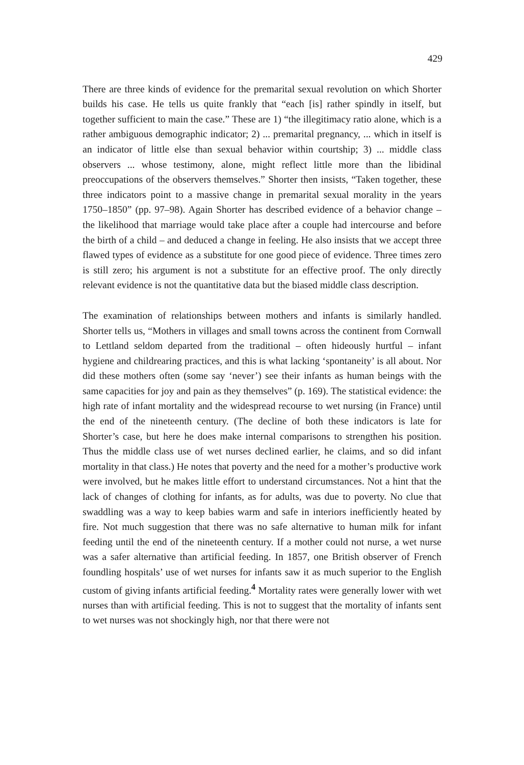429
There are three kinds of evidence for the premarital sexual revolution on which Shorter builds his case. He tells us quite frankly that “each [is] rather spindly in itself, but together sufficient to main the case.” These are 1) “the illegitimacy ratio alone, which is a rather ambiguous demographic indicator; 2) ... premarital pregnancy, ... which in itself is an indicator of little else than sexual behavior within courtship; 3) ... middle class observers ... whose testimony, alone, might reflect little more than the libidinal preoccupations of the observers themselves.” Shorter then insists, “Taken together, these three indicators point to a massive change in premarital sexual morality in the years 1750–1850” (pp. 97–98). Again Shorter has described evidence of a behavior change – the likelihood that marriage would take place after a couple had intercourse and before the birth of a child – and deduced a change in feeling. He also insists that we accept three flawed types of evidence as a substitute for one good piece of evidence. Three times zero is still zero; his argument is not a substitute for an effective proof. The only directly relevant evidence is not the quantitative data but the biased middle class description.
The examination of relationships between mothers and infants is similarly handled. Shorter tells us, “Mothers in villages and small towns across the continent from Cornwall to Lettland seldom departed from the traditional – often hideously hurtful – infant hygiene and childrearing practices, and this is what lacking ‘spontaneity’ is all about. Nor did these mothers often (some say ‘never’) see their infants as human beings with the same capacities for joy and pain as they themselves” (p. 169). The statistical evidence: the high rate of infant mortality and the widespread recourse to wet nursing (in France) until the end of the nineteenth century. (The decline of both these indicators is late for Shorter’s case, but here he does make internal comparisons to strengthen his position. Thus the middle class use of wet nurses declined earlier, he claims, and so did infant mortality in that class.) He notes that poverty and the need for a mother’s productive work were involved, but he makes little effort to understand circumstances. Not a hint that the lack of changes of clothing for infants, as for adults, was due to poverty. No clue that swaddling was a way to keep babies warm and safe in interiors inefficiently heated by fire. Not much suggestion that there was no safe alternative to human milk for infant feeding until the end of the nineteenth century. If a mother could not nurse, a wet nurse was a safer alternative than artificial feeding. In 1857, one British observer of French foundling hospitals’ use of wet nurses for infants saw it as much superior to the English custom of giving infants artificial feeding.<sup>4</sup> Mortality rates were generally lower with wet nurses than with artificial feeding. This is not to suggest that the mortality of infants sent to wet nurses was not shockingly high, nor that there were not